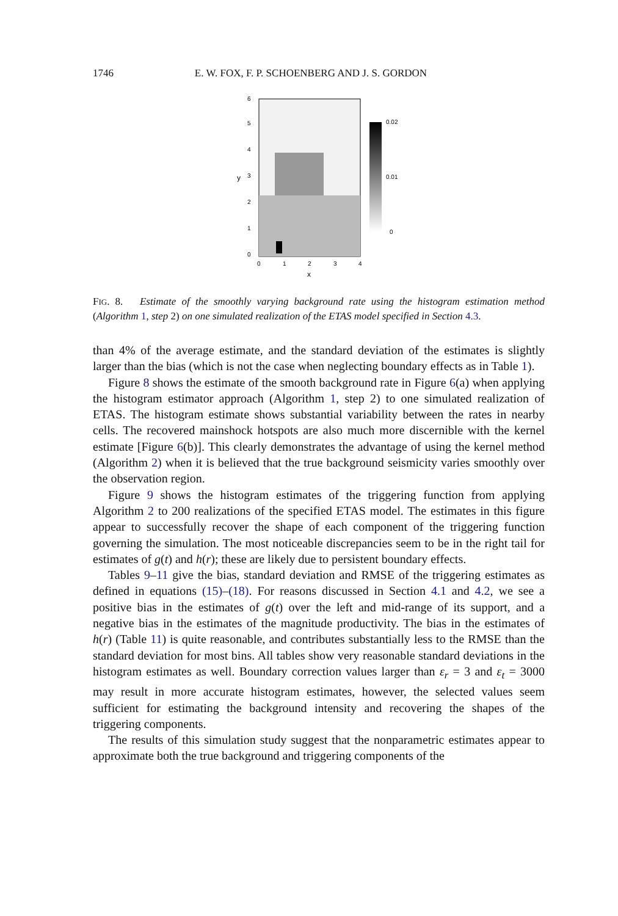1746 E. W. FOX, F. P. SCHOENBERG AND J. S. GORDON
0.02
0.01
0
0
1
2
3
4
x
0
1
2
3
4
5
6
y
FIG. 8. Estimate of the smoothly varying background rate using the histogram estimation method (Algorithm 1, step 2) on one simulated realization of the ETAS model specified in Section 4.3.
than 4% of the average estimate, and the standard deviation of the estimates is slightly larger than the bias (which is not the case when neglecting boundary effects as in Table 1).
Figure 8 shows the estimate of the smooth background rate in Figure 6(a) when applying the histogram estimator approach (Algorithm 1, step 2) to one simulated realization of ETAS. The histogram estimate shows substantial variability between the rates in nearby cells. The recovered mainshock hotspots are also much more discernible with the kernel estimate [Figure 6(b)]. This clearly demonstrates the advantage of using the kernel method (Algorithm 2) when it is believed that the true background seismicity varies smoothly over the observation region.
Figure 9 shows the histogram estimates of the triggering function from applying Algorithm 2 to 200 realizations of the specified ETAS model. The estimates in this figure appear to successfully recover the shape of each component of the triggering function governing the simulation. The most noticeable discrepancies seem to be in the right tail for estimates of g(t) and h(r); these are likely due to persistent boundary effects.
Tables 9–11 give the bias, standard deviation and RMSE of the triggering estimates as defined in equations (15)–(18). For reasons discussed in Section 4.1 and 4.2, we see a positive bias in the estimates of g(t) over the left and mid-range of its support, and a negative bias in the estimates of the magnitude productivity. The bias in the estimates of h(r) (Table 11) is quite reasonable, and contributes substantially less to the RMSE than the standard deviation for most bins. All tables show very reasonable standard deviations in the histogram estimates as well. Boundary correction values larger than ε<sub>r</sub> = 3 and ε<sub>t</sub> = 3000 may result in more accurate histogram estimates, however, the selected values seem sufficient for estimating the background intensity and recovering the shapes of the triggering components.
The results of this simulation study suggest that the nonparametric estimates appear to approximate both the true background and triggering components of the